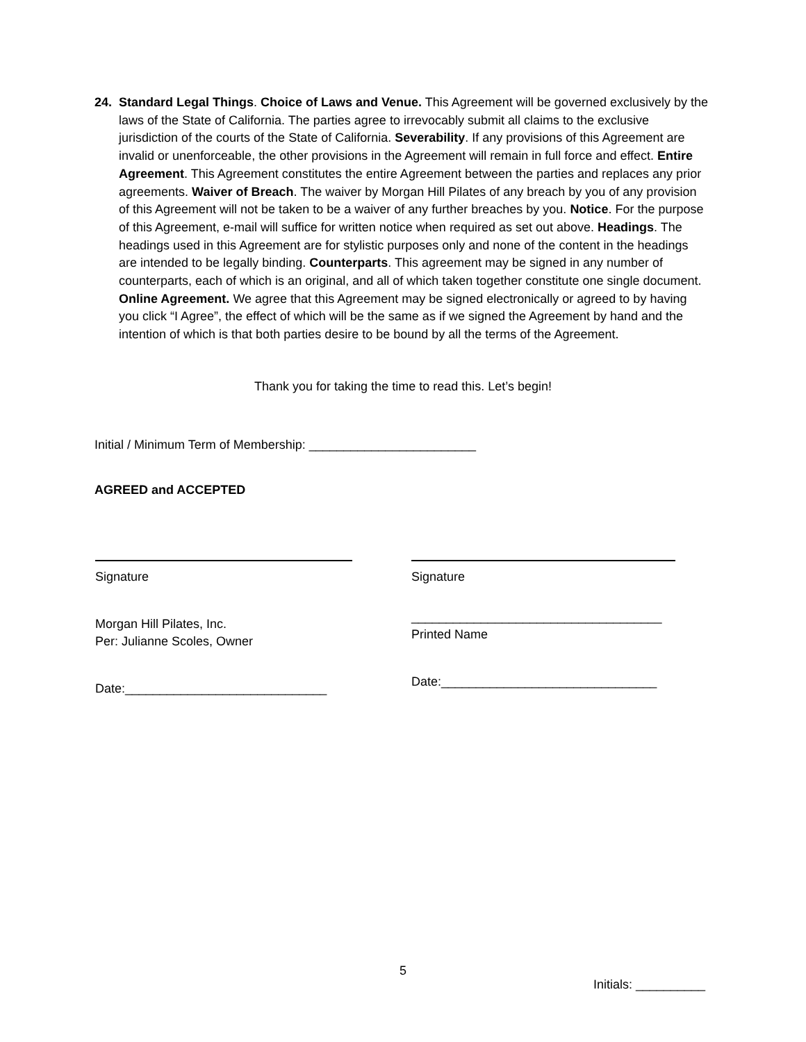24. Standard Legal Things. Choice of Laws and Venue. This Agreement will be governed exclusively by the laws of the State of California. The parties agree to irrevocably submit all claims to the exclusive jurisdiction of the courts of the State of California. Severability. If any provisions of this Agreement are invalid or unenforceable, the other provisions in the Agreement will remain in full force and effect. Entire Agreement. This Agreement constitutes the entire Agreement between the parties and replaces any prior agreements. Waiver of Breach. The waiver by Morgan Hill Pilates of any breach by you of any provision of this Agreement will not be taken to be a waiver of any further breaches by you. Notice. For the purpose of this Agreement, e-mail will suffice for written notice when required as set out above. Headings. The headings used in this Agreement are for stylistic purposes only and none of the content in the headings are intended to be legally binding. Counterparts. This agreement may be signed in any number of counterparts, each of which is an original, and all of which taken together constitute one single document. Online Agreement. We agree that this Agreement may be signed electronically or agreed to by having you click “I Agree”, the effect of which will be the same as if we signed the Agreement by hand and the intention of which is that both parties desire to be bound by all the terms of the Agreement.
Thank you for taking the time to read this. Let’s begin!
Initial / Minimum Term of Membership: ________________________
AGREED and ACCEPTED
Signature
Morgan Hill Pilates, Inc.
Per: Julianne Scoles, Owner
Date:_____________________________
Signature
____________________________________
Printed Name
Date:_______________________________
5
Initials: __________